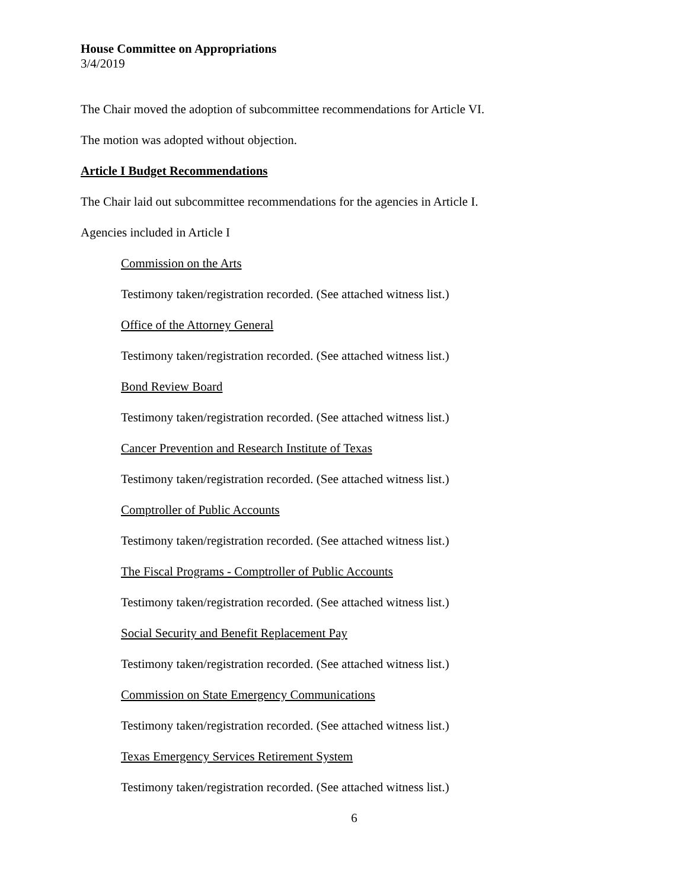House Committee on Appropriations
3/4/2019
The Chair moved the adoption of subcommittee recommendations for Article VI.
The motion was adopted without objection.
Article I Budget Recommendations
The Chair laid out subcommittee recommendations for the agencies in Article I.
Agencies included in Article I
Commission on the Arts
Testimony taken/registration recorded. (See attached witness list.)
Office of the Attorney General
Testimony taken/registration recorded. (See attached witness list.)
Bond Review Board
Testimony taken/registration recorded. (See attached witness list.)
Cancer Prevention and Research Institute of Texas
Testimony taken/registration recorded. (See attached witness list.)
Comptroller of Public Accounts
Testimony taken/registration recorded. (See attached witness list.)
The Fiscal Programs - Comptroller of Public Accounts
Testimony taken/registration recorded. (See attached witness list.)
Social Security and Benefit Replacement Pay
Testimony taken/registration recorded. (See attached witness list.)
Commission on State Emergency Communications
Testimony taken/registration recorded. (See attached witness list.)
Texas Emergency Services Retirement System
Testimony taken/registration recorded. (See attached witness list.)
6